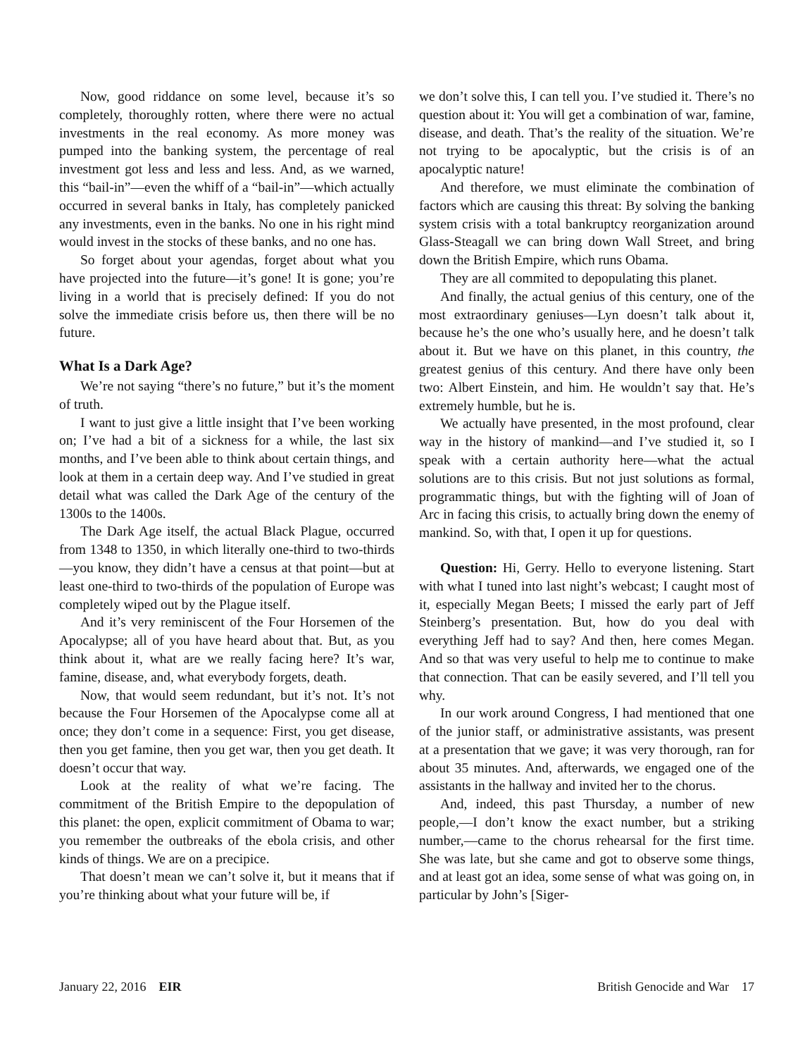Now, good riddance on some level, because it’s so completely, thoroughly rotten, where there were no actual investments in the real economy. As more money was pumped into the banking system, the percentage of real investment got less and less and less. And, as we warned, this “bail-in”—even the whiff of a “bail-in”—which actually occurred in several banks in Italy, has completely panicked any investments, even in the banks. No one in his right mind would invest in the stocks of these banks, and no one has.
So forget about your agendas, forget about what you have projected into the future—it’s gone! It is gone; you’re living in a world that is precisely defined: If you do not solve the immediate crisis before us, then there will be no future.
What Is a Dark Age?
We’re not saying “there’s no future,” but it’s the moment of truth.
I want to just give a little insight that I’ve been working on; I’ve had a bit of a sickness for a while, the last six months, and I’ve been able to think about certain things, and look at them in a certain deep way. And I’ve studied in great detail what was called the Dark Age of the century of the 1300s to the 1400s.
The Dark Age itself, the actual Black Plague, occurred from 1348 to 1350, in which literally one-third to two-thirds—you know, they didn’t have a census at that point—but at least one-third to two-thirds of the population of Europe was completely wiped out by the Plague itself.
And it’s very reminiscent of the Four Horsemen of the Apocalypse; all of you have heard about that. But, as you think about it, what are we really facing here? It’s war, famine, disease, and, what everybody forgets, death.
Now, that would seem redundant, but it’s not. It’s not because the Four Horsemen of the Apocalypse come all at once; they don’t come in a sequence: First, you get disease, then you get famine, then you get war, then you get death. It doesn’t occur that way.
Look at the reality of what we’re facing. The commitment of the British Empire to the depopulation of this planet: the open, explicit commitment of Obama to war; you remember the outbreaks of the ebola crisis, and other kinds of things. We are on a precipice.
That doesn’t mean we can’t solve it, but it means that if you’re thinking about what your future will be, if
we don’t solve this, I can tell you. I’ve studied it. There’s no question about it: You will get a combination of war, famine, disease, and death. That’s the reality of the situation. We’re not trying to be apocalyptic, but the crisis is of an apocalyptic nature!
And therefore, we must eliminate the combination of factors which are causing this threat: By solving the banking system crisis with a total bankruptcy reorganization around Glass-Steagall we can bring down Wall Street, and bring down the British Empire, which runs Obama.
They are all commited to depopulating this planet.
And finally, the actual genius of this century, one of the most extraordinary geniuses—Lyn doesn’t talk about it, because he’s the one who’s usually here, and he doesn’t talk about it. But we have on this planet, in this country, the greatest genius of this century. And there have only been two: Albert Einstein, and him. He wouldn’t say that. He’s extremely humble, but he is.
We actually have presented, in the most profound, clear way in the history of mankind—and I’ve studied it, so I speak with a certain authority here—what the actual solutions are to this crisis. But not just solutions as formal, programmatic things, but with the fighting will of Joan of Arc in facing this crisis, to actually bring down the enemy of mankind. So, with that, I open it up for questions.
Question: Hi, Gerry. Hello to everyone listening. Start with what I tuned into last night’s webcast; I caught most of it, especially Megan Beets; I missed the early part of Jeff Steinberg’s presentation. But, how do you deal with everything Jeff had to say? And then, here comes Megan. And so that was very useful to help me to continue to make that connection. That can be easily severed, and I’ll tell you why.
In our work around Congress, I had mentioned that one of the junior staff, or administrative assistants, was present at a presentation that we gave; it was very thorough, ran for about 35 minutes. And, afterwards, we engaged one of the assistants in the hallway and invited her to the chorus.
And, indeed, this past Thursday, a number of new people,—I don’t know the exact number, but a striking number,—came to the chorus rehearsal for the first time. She was late, but she came and got to observe some things, and at least got an idea, some sense of what was going on, in particular by John’s [Siger-
January 22, 2016 EIR British Genocide and War 17